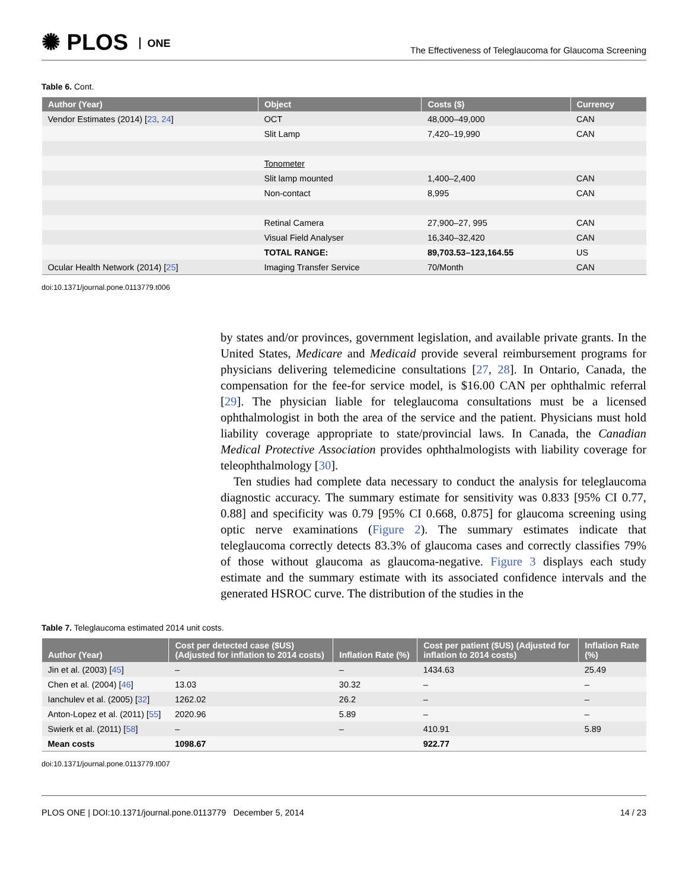✺ PLOS ONE
The Effectiveness of Teleglaucoma for Glaucoma Screening
Table 6. Cont.
| Author (Year) | Object | Costs ($) | Currency |
| --- | --- | --- | --- |
| Vendor Estimates (2014) [ 23 , 24 ] | OCT | 48,000–49,000 | CAN |
| | Slit Lamp | 7,420–19,990 | CAN |
| | Tonometer | | |
| | Slit lamp mounted | 1,400–2,400 | CAN |
| | Non-contact | 8,995 | CAN |
| | Retinal Camera | 27,900–27, 995 | CAN |
| | Visual Field Analyser | 16,340–32,420 | CAN |
| | TOTAL RANGE: | 89,703.53–123,164.55 | US |
| Ocular Health Network (2014) [ 25 ] | Imaging Transfer Service | 70/Month | CAN |
doi:10.1371/journal.pone.0113779.t006
by states and/or provinces, government legislation, and available private grants. In the United States, Medicare and Medicaid provide several reimbursement programs for physicians delivering telemedicine consultations [27, 28]. In Ontario, Canada, the compensation for the fee-for service model, is $16.00 CAN per ophthalmic referral [29]. The physician liable for teleglaucoma consultations must be a licensed ophthalmologist in both the area of the service and the patient. Physicians must hold liability coverage appropriate to state/provincial laws. In Canada, the Canadian Medical Protective Association provides ophthalmologists with liability coverage for teleophthalmology [30].
Ten studies had complete data necessary to conduct the analysis for teleglaucoma diagnostic accuracy. The summary estimate for sensitivity was 0.833 [95% CI 0.77, 0.88] and specificity was 0.79 [95% CI 0.668, 0.875] for glaucoma screening using optic nerve examinations (Figure 2). The summary estimates indicate that teleglaucoma correctly detects 83.3% of glaucoma cases and correctly classifies 79% of those without glaucoma as glaucoma-negative. Figure 3 displays each study estimate and the summary estimate with its associated confidence intervals and the generated HSROC curve. The distribution of the studies in the
Table 7. Teleglaucoma estimated 2014 unit costs.
| Author (Year) | Cost per detected case ($US) (Adjusted for inflation to 2014 costs) | Inflation Rate (%) | Cost per patient ($US) (Adjusted for inflation to 2014 costs) | Inflation Rate (%) |
| --- | --- | --- | --- | --- |
| Jin et al. (2003) [ 45 ] | – | – | 1434.63 | 25.49 |
| Chen et al. (2004) [ 46 ] | 13.03 | 30.32 | – | – |
| Ianchulev et al. (2005) [ 32 ] | 1262.02 | 26.2 | – | – |
| Anton-Lopez et al. (2011) [ 55 ] | 2020.96 | 5.89 | – | – |
| Swierk et al. (2011) [ 58 ] | – | – | 410.91 | 5.89 |
| Mean costs | 1098.67 | | 922.77 | |
doi:10.1371/journal.pone.0113779.t007
PLOS ONE | DOI:10.1371/journal.pone.0113779 December 5, 2014
14 / 23